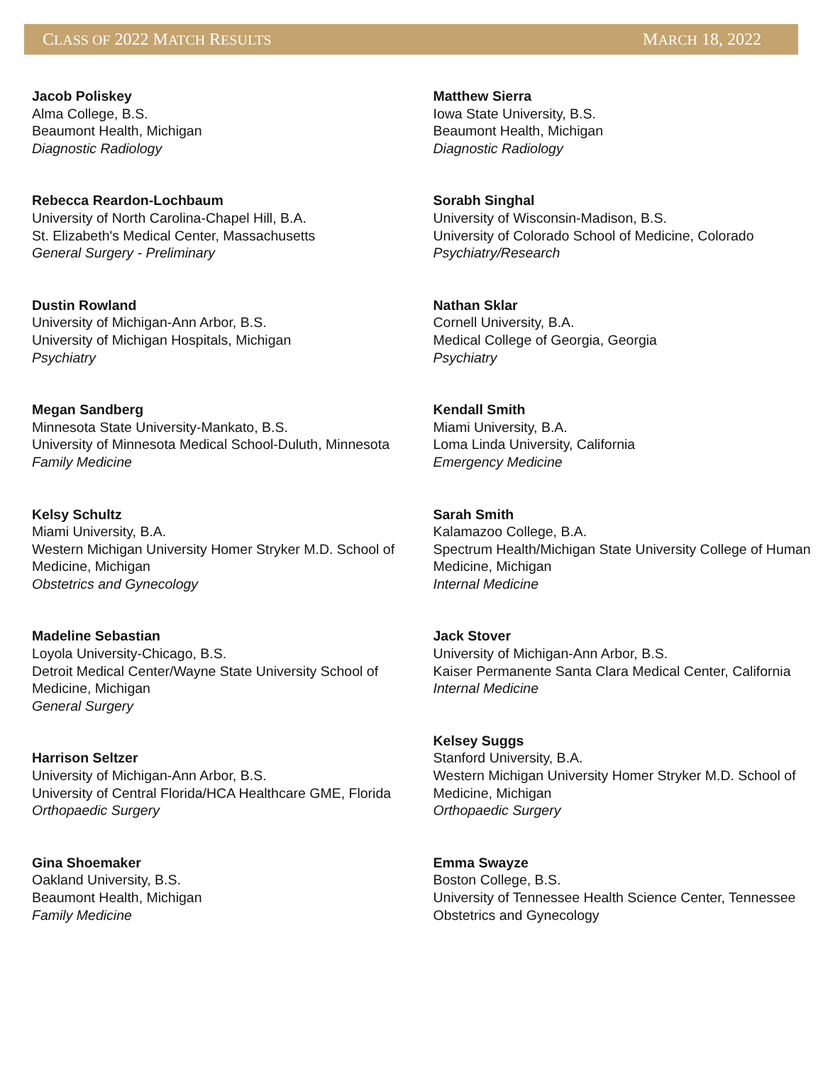CLASS OF 2022 MATCH RESULTS MARCH 18, 2022
Jacob Poliskey
Alma College, B.S.
Beaumont Health, Michigan
Diagnostic Radiology
Rebecca Reardon-Lochbaum
University of North Carolina-Chapel Hill, B.A.
St. Elizabeth's Medical Center, Massachusetts
General Surgery - Preliminary
Dustin Rowland
University of Michigan-Ann Arbor, B.S.
University of Michigan Hospitals, Michigan
Psychiatry
Megan Sandberg
Minnesota State University-Mankato, B.S.
University of Minnesota Medical School-Duluth, Minnesota
Family Medicine
Kelsy Schultz
Miami University, B.A.
Western Michigan University Homer Stryker M.D. School of Medicine, Michigan
Obstetrics and Gynecology
Madeline Sebastian
Loyola University-Chicago, B.S.
Detroit Medical Center/Wayne State University School of Medicine, Michigan
General Surgery
Harrison Seltzer
University of Michigan-Ann Arbor, B.S.
University of Central Florida/HCA Healthcare GME, Florida
Orthopaedic Surgery
Gina Shoemaker
Oakland University, B.S.
Beaumont Health, Michigan
Family Medicine
Matthew Sierra
Iowa State University, B.S.
Beaumont Health, Michigan
Diagnostic Radiology
Sorabh Singhal
University of Wisconsin-Madison, B.S.
University of Colorado School of Medicine, Colorado
Psychiatry/Research
Nathan Sklar
Cornell University, B.A.
Medical College of Georgia, Georgia
Psychiatry
Kendall Smith
Miami University, B.A.
Loma Linda University, California
Emergency Medicine
Sarah Smith
Kalamazoo College, B.A.
Spectrum Health/Michigan State University College of Human Medicine, Michigan
Internal Medicine
Jack Stover
University of Michigan-Ann Arbor, B.S.
Kaiser Permanente Santa Clara Medical Center, California
Internal Medicine
Kelsey Suggs
Stanford University, B.A.
Western Michigan University Homer Stryker M.D. School of Medicine, Michigan
Orthopaedic Surgery
Emma Swayze
Boston College, B.S.
University of Tennessee Health Science Center, Tennessee
Obstetrics and Gynecology